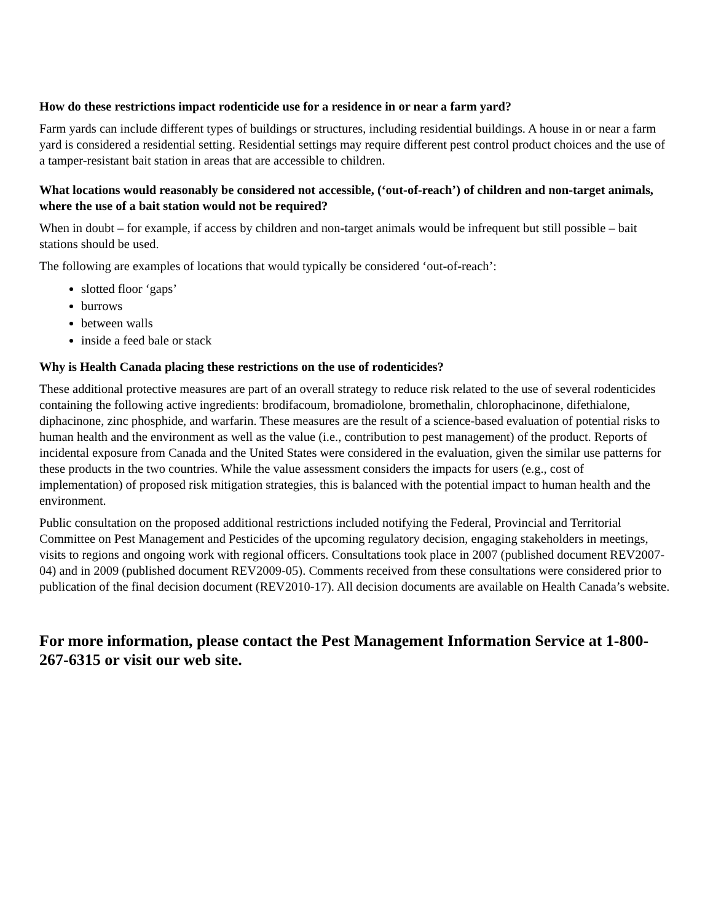How do these restrictions impact rodenticide use for a residence in or near a farm yard?
Farm yards can include different types of buildings or structures, including residential buildings. A house in or near a farm yard is considered a residential setting. Residential settings may require different pest control product choices and the use of a tamper-resistant bait station in areas that are accessible to children.
What locations would reasonably be considered not accessible, (‘out-of-reach’) of children and non-target animals, where the use of a bait station would not be required?
When in doubt – for example, if access by children and non-target animals would be infrequent but still possible – bait stations should be used.
The following are examples of locations that would typically be considered ‘out-of-reach’:
slotted floor ‘gaps’
burrows
between walls
inside a feed bale or stack
Why is Health Canada placing these restrictions on the use of rodenticides?
These additional protective measures are part of an overall strategy to reduce risk related to the use of several rodenticides containing the following active ingredients: brodifacoum, bromadiolone, bromethalin, chlorophacinone, difethialone, diphacinone, zinc phosphide, and warfarin. These measures are the result of a science-based evaluation of potential risks to human health and the environment as well as the value (i.e., contribution to pest management) of the product. Reports of incidental exposure from Canada and the United States were considered in the evaluation, given the similar use patterns for these products in the two countries. While the value assessment considers the impacts for users (e.g., cost of implementation) of proposed risk mitigation strategies, this is balanced with the potential impact to human health and the environment.
Public consultation on the proposed additional restrictions included notifying the Federal, Provincial and Territorial Committee on Pest Management and Pesticides of the upcoming regulatory decision, engaging stakeholders in meetings, visits to regions and ongoing work with regional officers. Consultations took place in 2007 (published document REV2007-04) and in 2009 (published document REV2009-05). Comments received from these consultations were considered prior to publication of the final decision document (REV2010-17). All decision documents are available on Health Canada’s website.
For more information, please contact the Pest Management Information Service at 1-800-267-6315 or visit our web site.